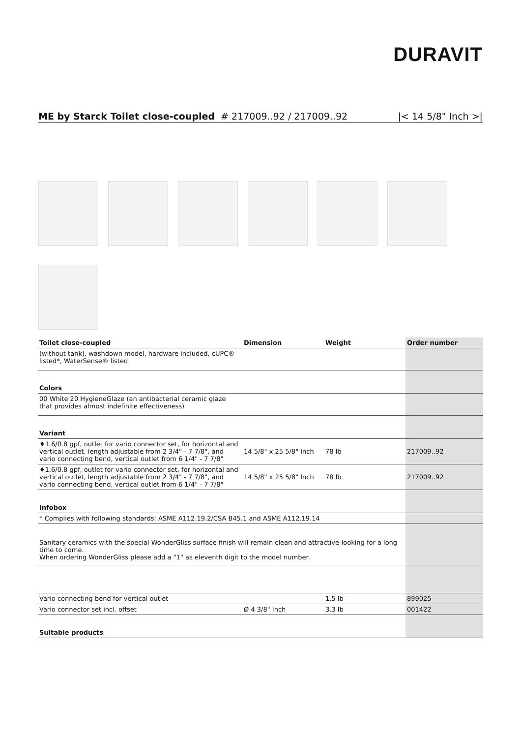DURAVIT
ME by Starck Toilet close-coupled # 217009..92 / 217009..92 |< 14 5/8" Inch >|
| Toilet close-coupled | Dimension | Weight | Order number |
| --- | --- | --- | --- |
| (without tank), washdown model, hardware included, cUPC® listed*, WaterSense® listed | | | |
| Colors | | | |
| 00 White 20 HygieneGlaze (an antibacterial ceramic glaze that provides almost indefinite effectiveness) | | | |
| Variant | | | |
| ♦1.6/0.8 gpf, outlet for vario connector set, for horizontal and vertical outlet, length adjustable from 2 3/4" - 7 7/8", and vario connecting bend, vertical outlet from 6 1/4" - 7 7/8" | 14 5/8" x 25 5/8" Inch | 78 lb | 217009..92 |
| ♦1.6/0.8 gpf, outlet for vario connector set, for horizontal and vertical outlet, length adjustable from 2 3/4" - 7 7/8", and vario connecting bend, vertical outlet from 6 1/4" - 7 7/8" | 14 5/8" x 25 5/8" Inch | 78 lb | 217009..92 |
| Infobox | | | |
| * Complies with following standards: ASME A112.19.2/CSA B45.1 and ASME A112.19.14 | | | |
| Sanitary ceramics with the special WonderGliss surface finish will remain clean and attractive-looking for a long time to come. When ordering WonderGliss please add a "1" as eleventh digit to the model number. | | | |
| Vario connecting bend for vertical outlet | | 1.5 lb | 899025 |
| Vario connector set incl. offset | Ø 4 3/8" Inch | 3.3 lb | 001422 |
| Suitable products | | | |